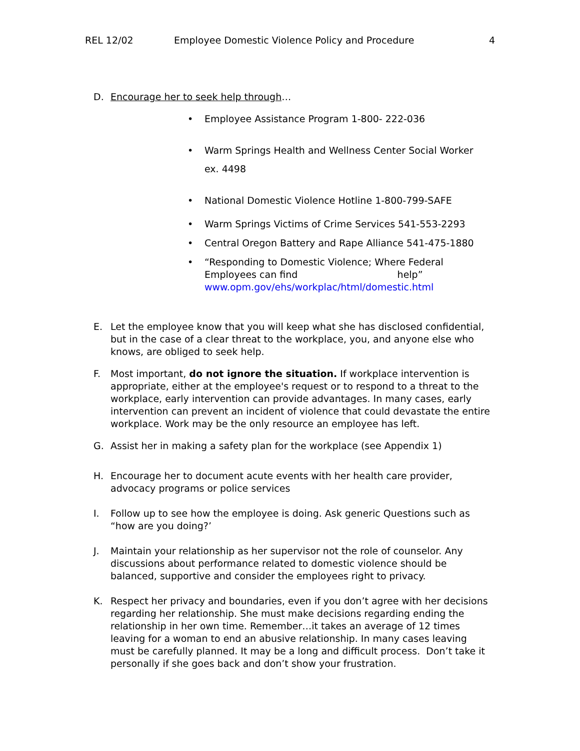REL 12/02 Employee Domestic Violence Policy and Procedure
4
D. Encourage her to seek help through…
• Employee Assistance Program 1-800- 222-036
• Warm Springs Health and Wellness Center Social Worker
ex. 4498
• National Domestic Violence Hotline 1-800-799-SAFE
• Warm Springs Victims of Crime Services 541-553-2293
• Central Oregon Battery and Rape Alliance 541-475-1880
• “Responding to Domestic Violence; Where Federal Employees can find help”
www.opm.gov/ehs/workplac/html/domestic.html
E. Let the employee know that you will keep what she has disclosed confidential, but in the case of a clear threat to the workplace, you, and anyone else who knows, are obliged to seek help.
F. Most important, do not ignore the situation. If workplace intervention is appropriate, either at the employee's request or to respond to a threat to the workplace, early intervention can provide advantages. In many cases, early intervention can prevent an incident of violence that could devastate the entire workplace. Work may be the only resource an employee has left.
G. Assist her in making a safety plan for the workplace (see Appendix 1)
H. Encourage her to document acute events with her health care provider, advocacy programs or police services
I. Follow up to see how the employee is doing. Ask generic Questions such as “how are you doing?’
J. Maintain your relationship as her supervisor not the role of counselor. Any discussions about performance related to domestic violence should be balanced, supportive and consider the employees right to privacy.
K. Respect her privacy and boundaries, even if you don’t agree with her decisions regarding her relationship. She must make decisions regarding ending the relationship in her own time. Remember…it takes an average of 12 times leaving for a woman to end an abusive relationship. In many cases leaving must be carefully planned. It may be a long and difficult process. Don’t take it personally if she goes back and don’t show your frustration.